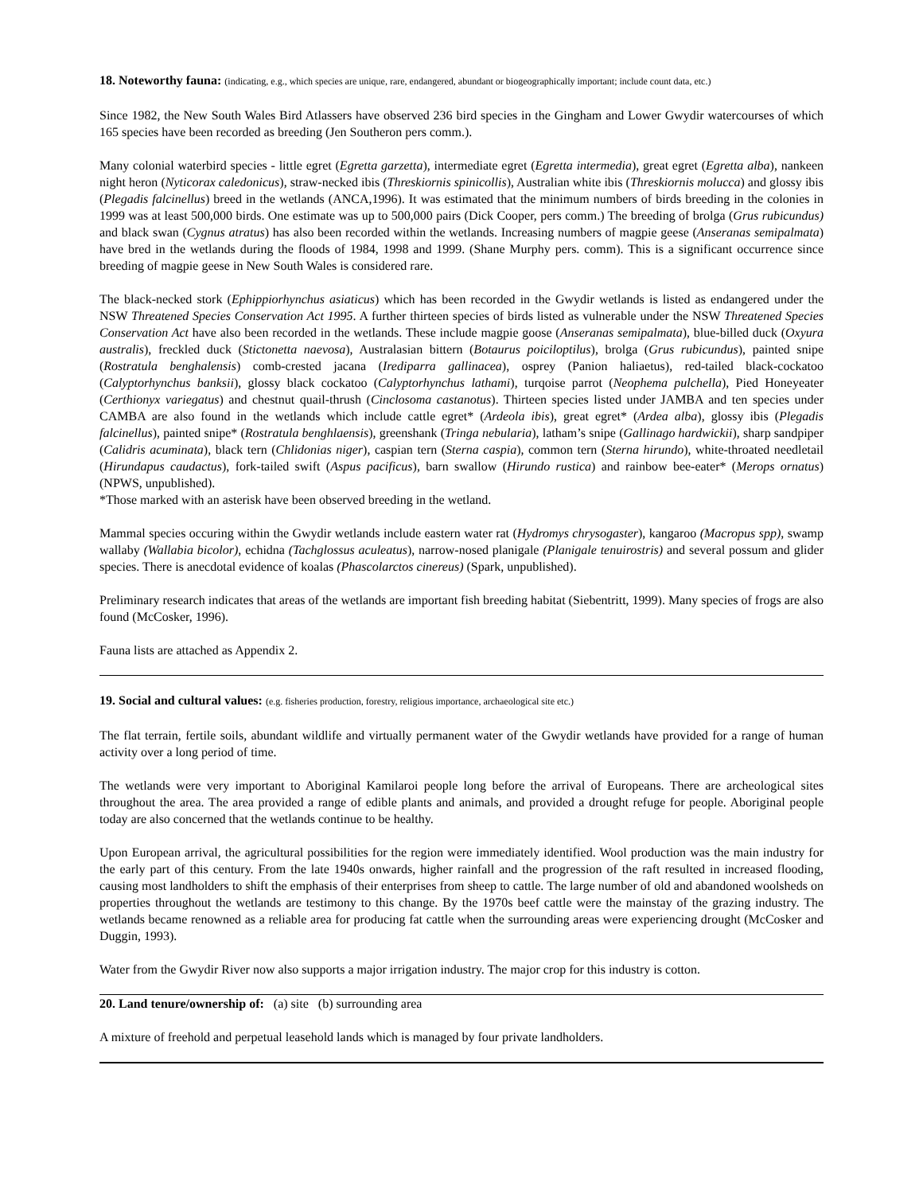18. Noteworthy fauna: (indicating, e.g., which species are unique, rare, endangered, abundant or biogeographically important; include count data, etc.)
Since 1982, the New South Wales Bird Atlassers have observed 236 bird species in the Gingham and Lower Gwydir watercourses of which 165 species have been recorded as breeding (Jen Southeron pers comm.).
Many colonial waterbird species - little egret (Egretta garzetta), intermediate egret (Egretta intermedia), great egret (Egretta alba), nankeen night heron (Nyticorax caledonicus), straw-necked ibis (Threskiornis spinicollis), Australian white ibis (Threskiornis molucca) and glossy ibis (Plegadis falcinellus) breed in the wetlands (ANCA,1996). It was estimated that the minimum numbers of birds breeding in the colonies in 1999 was at least 500,000 birds. One estimate was up to 500,000 pairs (Dick Cooper, pers comm.) The breeding of brolga (Grus rubicundus) and black swan (Cygnus atratus) has also been recorded within the wetlands. Increasing numbers of magpie geese (Anseranas semipalmata) have bred in the wetlands during the floods of 1984, 1998 and 1999. (Shane Murphy pers. comm). This is a significant occurrence since breeding of magpie geese in New South Wales is considered rare.
The black-necked stork (Ephippiorhynchus asiaticus) which has been recorded in the Gwydir wetlands is listed as endangered under the NSW Threatened Species Conservation Act 1995. A further thirteen species of birds listed as vulnerable under the NSW Threatened Species Conservation Act have also been recorded in the wetlands. These include magpie goose (Anseranas semipalmata), blue-billed duck (Oxyura australis), freckled duck (Stictonetta naevosa), Australasian bittern (Botaurus poiciloptilus), brolga (Grus rubicundus), painted snipe (Rostratula benghalensis) comb-crested jacana (Irediparra gallinacea), osprey (Panion haliaetus), red-tailed black-cockatoo (Calyptorhynchus banksii), glossy black cockatoo (Calyptorhynchus lathami), turqoise parrot (Neophema pulchella), Pied Honeyeater (Certhionyx variegatus) and chestnut quail-thrush (Cinclosoma castanotus). Thirteen species listed under JAMBA and ten species under CAMBA are also found in the wetlands which include cattle egret* (Ardeola ibis), great egret* (Ardea alba), glossy ibis (Plegadis falcinellus), painted snipe* (Rostratula benghlaensis), greenshank (Tringa nebularia), latham’s snipe (Gallinago hardwickii), sharp sandpiper (Calidris acuminata), black tern (Chlidonias niger), caspian tern (Sterna caspia), common tern (Sterna hirundo), white-throated needletail (Hirundapus caudactus), fork-tailed swift (Aspus pacificus), barn swallow (Hirundo rustica) and rainbow bee-eater* (Merops ornatus) (NPWS, unpublished).
*Those marked with an asterisk have been observed breeding in the wetland.
Mammal species occuring within the Gwydir wetlands include eastern water rat (Hydromys chrysogaster), kangaroo (Macropus spp), swamp wallaby (Wallabia bicolor), echidna (Tachglossus aculeatus), narrow-nosed planigale (Planigale tenuirostris) and several possum and glider species. There is anecdotal evidence of koalas (Phascolarctos cinereus) (Spark, unpublished).
Preliminary research indicates that areas of the wetlands are important fish breeding habitat (Siebentritt, 1999). Many species of frogs are also found (McCosker, 1996).
Fauna lists are attached as Appendix 2.
19. Social and cultural values: (e.g. fisheries production, forestry, religious importance, archaeological site etc.)
The flat terrain, fertile soils, abundant wildlife and virtually permanent water of the Gwydir wetlands have provided for a range of human activity over a long period of time.
The wetlands were very important to Aboriginal Kamilaroi people long before the arrival of Europeans. There are archeological sites throughout the area. The area provided a range of edible plants and animals, and provided a drought refuge for people. Aboriginal people today are also concerned that the wetlands continue to be healthy.
Upon European arrival, the agricultural possibilities for the region were immediately identified. Wool production was the main industry for the early part of this century. From the late 1940s onwards, higher rainfall and the progression of the raft resulted in increased flooding, causing most landholders to shift the emphasis of their enterprises from sheep to cattle. The large number of old and abandoned woolsheds on properties throughout the wetlands are testimony to this change. By the 1970s beef cattle were the mainstay of the grazing industry. The wetlands became renowned as a reliable area for producing fat cattle when the surrounding areas were experiencing drought (McCosker and Duggin, 1993).
Water from the Gwydir River now also supports a major irrigation industry. The major crop for this industry is cotton.
20. Land tenure/ownership of: (a) site (b) surrounding area
A mixture of freehold and perpetual leasehold lands which is managed by four private landholders.